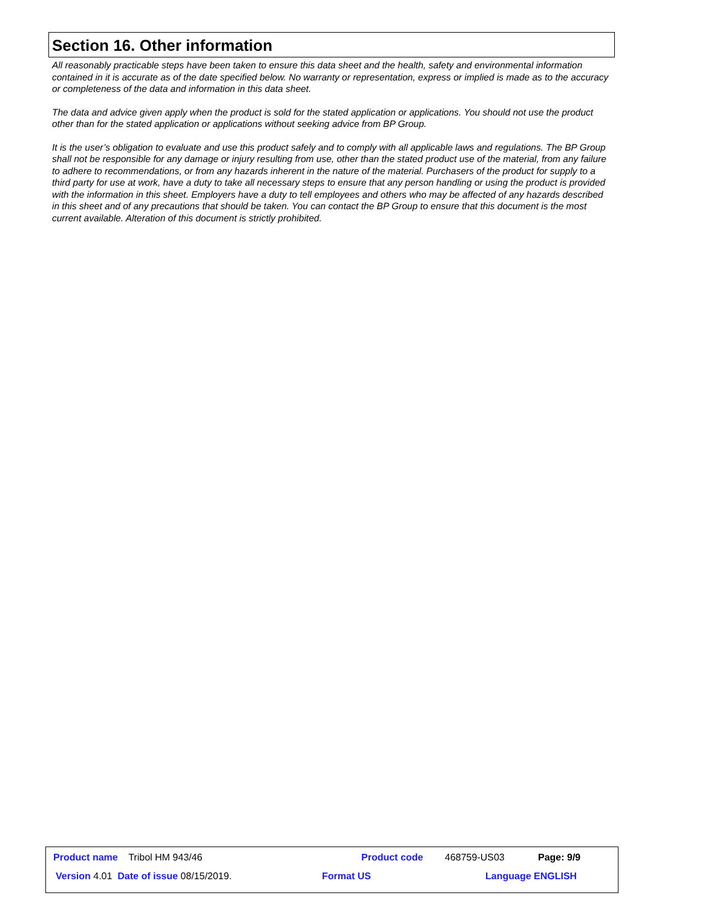Section 16. Other information
All reasonably practicable steps have been taken to ensure this data sheet and the health, safety and environmental information contained in it is accurate as of the date specified below. No warranty or representation, express or implied is made as to the accuracy or completeness of the data and information in this data sheet.
The data and advice given apply when the product is sold for the stated application or applications. You should not use the product other than for the stated application or applications without seeking advice from BP Group.
It is the user’s obligation to evaluate and use this product safely and to comply with all applicable laws and regulations. The BP Group shall not be responsible for any damage or injury resulting from use, other than the stated product use of the material, from any failure to adhere to recommendations, or from any hazards inherent in the nature of the material. Purchasers of the product for supply to a third party for use at work, have a duty to take all necessary steps to ensure that any person handling or using the product is provided with the information in this sheet. Employers have a duty to tell employees and others who may be affected of any hazards described in this sheet and of any precautions that should be taken. You can contact the BP Group to ensure that this document is the most current available. Alteration of this document is strictly prohibited.
Product name Tribol HM 943/46 Product code 468759-US03 Page: 9/9
Version 4.01 Date of issue 08/15/2019. Format US Language ENGLISH